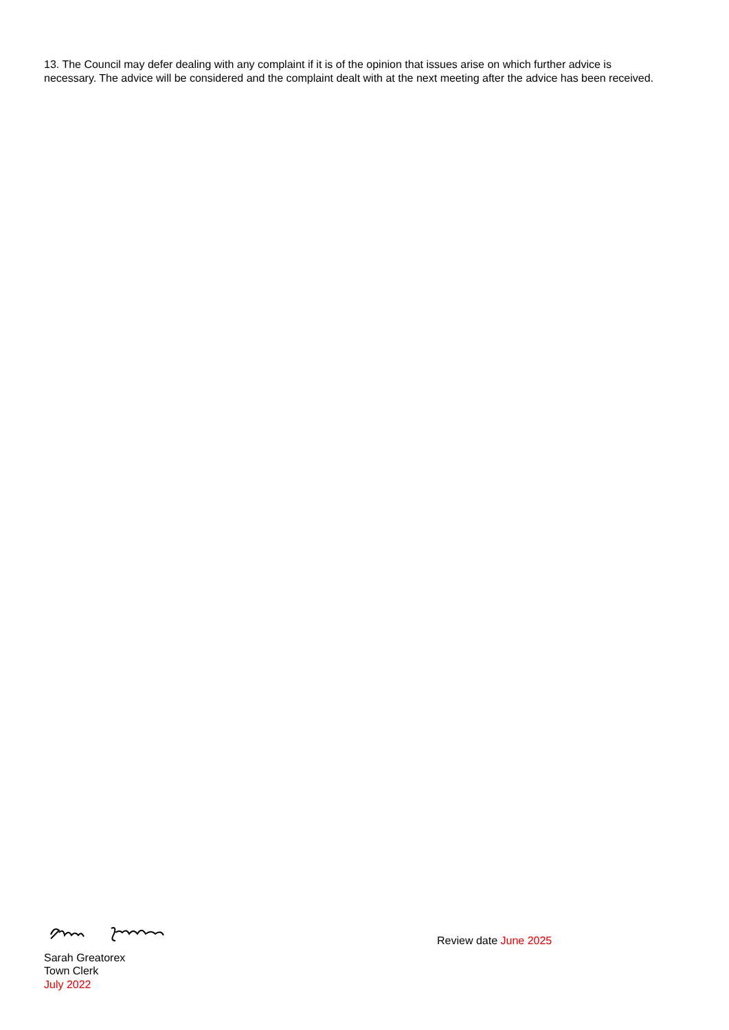13. The Council may defer dealing with any complaint if it is of the opinion that issues arise on which further advice is necessary. The advice will be considered and the complaint dealt with at the next meeting after the advice has been received.
Sarah Greatorex
Town Clerk
July 2022
Review date June 2025